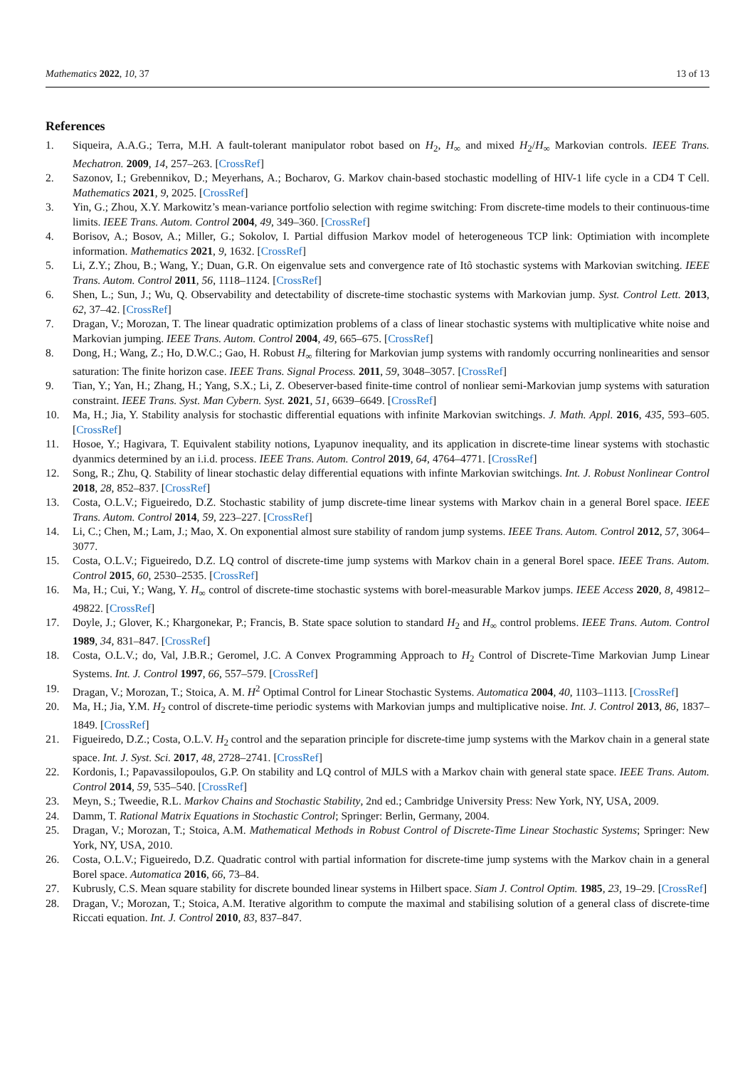Mathematics 2022, 10, 37 13 of 13
References
1. Siqueira, A.A.G.; Terra, M.H. A fault-tolerant manipulator robot based on H<sub>2</sub>, H<sub>∞</sub> and mixed H<sub>2</sub>/H<sub>∞</sub> Markovian controls. IEEE Trans. Mechatron. 2009, 14, 257–263. [CrossRef]
2. Sazonov, I.; Grebennikov, D.; Meyerhans, A.; Bocharov, G. Markov chain-based stochastic modelling of HIV-1 life cycle in a CD4 T Cell. Mathematics 2021, 9, 2025. [CrossRef]
3. Yin, G.; Zhou, X.Y. Markowitz’s mean-variance portfolio selection with regime switching: From discrete-time models to their continuous-time limits. IEEE Trans. Autom. Control 2004, 49, 349–360. [CrossRef]
4. Borisov, A.; Bosov, A.; Miller, G.; Sokolov, I. Partial diffusion Markov model of heterogeneous TCP link: Optimiation with incomplete information. Mathematics 2021, 9, 1632. [CrossRef]
5. Li, Z.Y.; Zhou, B.; Wang, Y.; Duan, G.R. On eigenvalue sets and convergence rate of Itô stochastic systems with Markovian switching. IEEE Trans. Autom. Control 2011, 56, 1118–1124. [CrossRef]
6. Shen, L.; Sun, J.; Wu, Q. Observability and detectability of discrete-time stochastic systems with Markovian jump. Syst. Control Lett. 2013, 62, 37–42. [CrossRef]
7. Dragan, V.; Morozan, T. The linear quadratic optimization problems of a class of linear stochastic systems with multiplicative white noise and Markovian jumping. IEEE Trans. Autom. Control 2004, 49, 665–675. [CrossRef]
8. Dong, H.; Wang, Z.; Ho, D.W.C.; Gao, H. Robust H<sub>∞</sub> filtering for Markovian jump systems with randomly occurring nonlinearities and sensor saturation: The finite horizon case. IEEE Trans. Signal Process. 2011, 59, 3048–3057. [CrossRef]
9. Tian, Y.; Yan, H.; Zhang, H.; Yang, S.X.; Li, Z. Obeserver-based finite-time control of nonliear semi-Markovian jump systems with saturation constraint. IEEE Trans. Syst. Man Cybern. Syst. 2021, 51, 6639–6649. [CrossRef]
10. Ma, H.; Jia, Y. Stability analysis for stochastic differential equations with infinite Markovian switchings. J. Math. Appl. 2016, 435, 593–605. [CrossRef]
11. Hosoe, Y.; Hagivara, T. Equivalent stability notions, Lyapunov inequality, and its application in discrete-time linear systems with stochastic dyanmics determined by an i.i.d. process. IEEE Trans. Autom. Control 2019, 64, 4764–4771. [CrossRef]
12. Song, R.; Zhu, Q. Stability of linear stochastic delay differential equations with infinte Markovian switchings. Int. J. Robust Nonlinear Control 2018, 28, 852–837. [CrossRef]
13. Costa, O.L.V.; Figueiredo, D.Z. Stochastic stability of jump discrete-time linear systems with Markov chain in a general Borel space. IEEE Trans. Autom. Control 2014, 59, 223–227. [CrossRef]
14. Li, C.; Chen, M.; Lam, J.; Mao, X. On exponential almost sure stability of random jump systems. IEEE Trans. Autom. Control 2012, 57, 3064–3077.
15. Costa, O.L.V.; Figueiredo, D.Z. LQ control of discrete-time jump systems with Markov chain in a general Borel space. IEEE Trans. Autom. Control 2015, 60, 2530–2535. [CrossRef]
16. Ma, H.; Cui, Y.; Wang, Y. H<sub>∞</sub> control of discrete-time stochastic systems with borel-measurable Markov jumps. IEEE Access 2020, 8, 49812–49822. [CrossRef]
17. Doyle, J.; Glover, K.; Khargonekar, P.; Francis, B. State space solution to standard H<sub>2</sub> and H<sub>∞</sub> control problems. IEEE Trans. Autom. Control 1989, 34, 831–847. [CrossRef]
18. Costa, O.L.V.; do, Val, J.B.R.; Geromel, J.C. A Convex Programming Approach to H<sub>2</sub> Control of Discrete-Time Markovian Jump Linear Systems. Int. J. Control 1997, 66, 557–579. [CrossRef]
19. Dragan, V.; Morozan, T.; Stoica, A. M. H<sup>2</sup> Optimal Control for Linear Stochastic Systems. Automatica 2004, 40, 1103–1113. [CrossRef]
20. Ma, H.; Jia, Y.M. H<sub>2</sub> control of discrete-time periodic systems with Markovian jumps and multiplicative noise. Int. J. Control 2013, 86, 1837–1849. [CrossRef]
21. Figueiredo, D.Z.; Costa, O.L.V. H<sub>2</sub> control and the separation principle for discrete-time jump systems with the Markov chain in a general state space. Int. J. Syst. Sci. 2017, 48, 2728–2741. [CrossRef]
22. Kordonis, I.; Papavassilopoulos, G.P. On stability and LQ control of MJLS with a Markov chain with general state space. IEEE Trans. Autom. Control 2014, 59, 535–540. [CrossRef]
23. Meyn, S.; Tweedie, R.L. Markov Chains and Stochastic Stability, 2nd ed.; Cambridge University Press: New York, NY, USA, 2009.
24. Damm, T. Rational Matrix Equations in Stochastic Control; Springer: Berlin, Germany, 2004.
25. Dragan, V.; Morozan, T.; Stoica, A.M. Mathematical Methods in Robust Control of Discrete-Time Linear Stochastic Systems; Springer: New York, NY, USA, 2010.
26. Costa, O.L.V.; Figueiredo, D.Z. Quadratic control with partial information for discrete-time jump systems with the Markov chain in a general Borel space. Automatica 2016, 66, 73–84.
27. Kubrusly, C.S. Mean square stability for discrete bounded linear systems in Hilbert space. Siam J. Control Optim. 1985, 23, 19–29. [CrossRef]
28. Dragan, V.; Morozan, T.; Stoica, A.M. Iterative algorithm to compute the maximal and stabilising solution of a general class of discrete-time Riccati equation. Int. J. Control 2010, 83, 837–847.